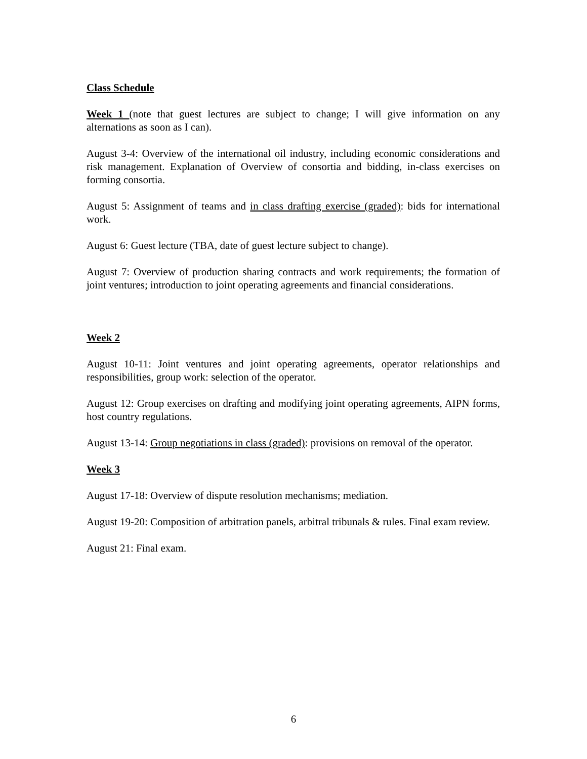Class Schedule
Week 1 (note that guest lectures are subject to change; I will give information on any alternations as soon as I can).
August 3-4: Overview of the international oil industry, including economic considerations and risk management. Explanation of Overview of consortia and bidding, in-class exercises on forming consortia.
August 5: Assignment of teams and in class drafting exercise (graded): bids for international work.
August 6: Guest lecture (TBA, date of guest lecture subject to change).
August 7: Overview of production sharing contracts and work requirements; the formation of joint ventures; introduction to joint operating agreements and financial considerations.
Week 2
August 10-11: Joint ventures and joint operating agreements, operator relationships and responsibilities, group work: selection of the operator.
August 12: Group exercises on drafting and modifying joint operating agreements, AIPN forms, host country regulations.
August 13-14: Group negotiations in class (graded): provisions on removal of the operator.
Week 3
August 17-18: Overview of dispute resolution mechanisms; mediation.
August 19-20: Composition of arbitration panels, arbitral tribunals & rules. Final exam review.
August 21: Final exam.
6